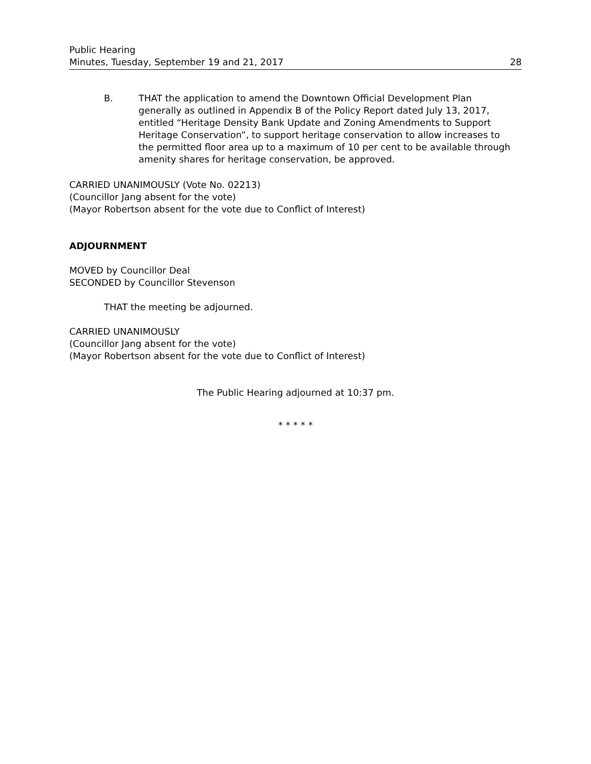Public Hearing
Minutes, Tuesday, September 19 and 21, 2017
28
B. THAT the application to amend the Downtown Official Development Plan generally as outlined in Appendix B of the Policy Report dated July 13, 2017, entitled “Heritage Density Bank Update and Zoning Amendments to Support Heritage Conservation”, to support heritage conservation to allow increases to the permitted floor area up to a maximum of 10 per cent to be available through amenity shares for heritage conservation, be approved.
CARRIED UNANIMOUSLY (Vote No. 02213)
(Councillor Jang absent for the vote)
(Mayor Robertson absent for the vote due to Conflict of Interest)
ADJOURNMENT
MOVED by Councillor Deal
SECONDED by Councillor Stevenson
THAT the meeting be adjourned.
CARRIED UNANIMOUSLY
(Councillor Jang absent for the vote)
(Mayor Robertson absent for the vote due to Conflict of Interest)
The Public Hearing adjourned at 10:37 pm.
* * * * *